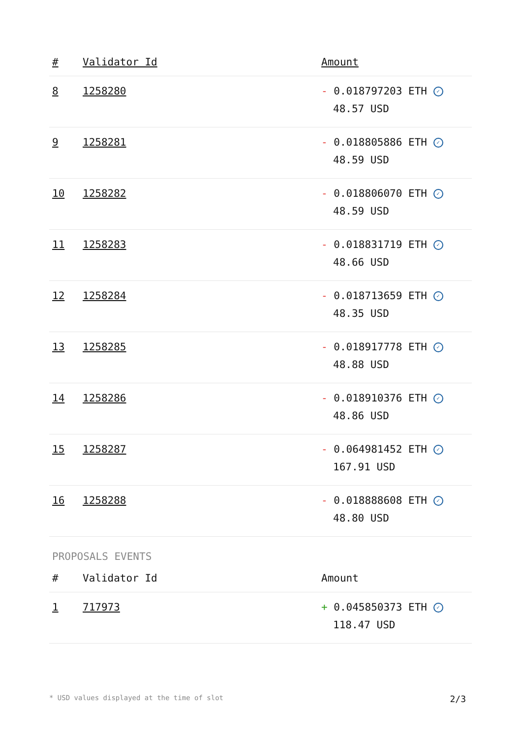| # | Validator Id | Amount |
| --- | --- | --- |
| 8 | 1258280 | - 0.018797203 ETH ✓ 48.57 USD |
| 9 | 1258281 | - 0.018805886 ETH ✓ 48.59 USD |
| 10 | 1258282 | - 0.018806070 ETH ✓ 48.59 USD |
| 11 | 1258283 | - 0.018831719 ETH ✓ 48.66 USD |
| 12 | 1258284 | - 0.018713659 ETH ✓ 48.35 USD |
| 13 | 1258285 | - 0.018917778 ETH ✓ 48.88 USD |
| 14 | 1258286 | - 0.018910376 ETH ✓ 48.86 USD |
| 15 | 1258287 | - 0.064981452 ETH ✓ 167.91 USD |
| 16 | 1258288 | - 0.018888608 ETH ✓ 48.80 USD |
PROPOSALS EVENTS
| # | Validator Id | Amount |
| --- | --- | --- |
| 1 | 717973 | + 0.045850373 ETH ✓ 118.47 USD |
* USD values displayed at the time of slot 2/3